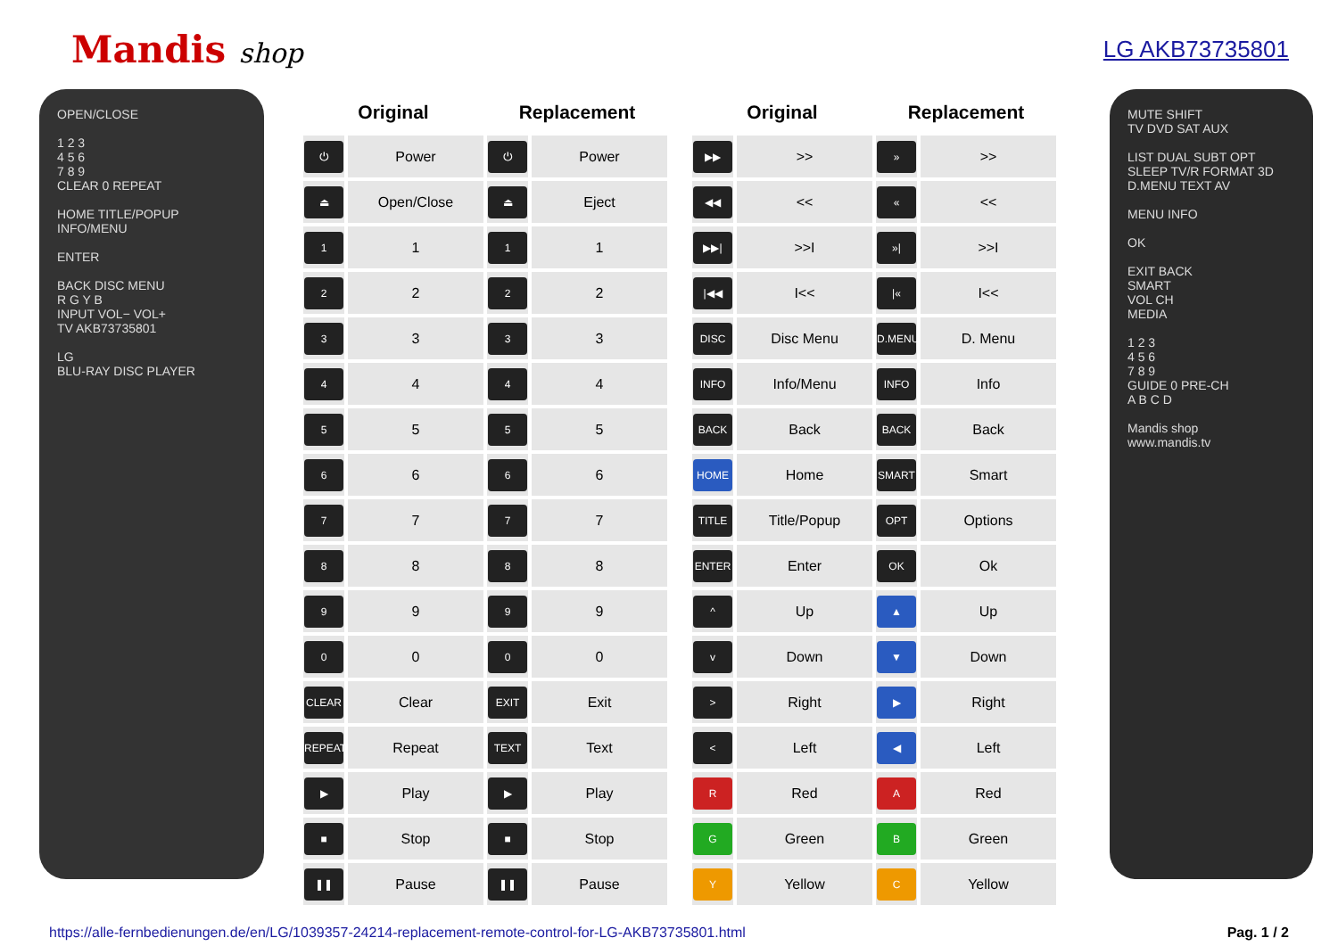Mandis shop
LG AKB73735801
OPEN/CLOSE
1 2 3
4 5 6
7 8 9
CLEAR 0 REPEAT
HOME TITLE/POPUP INFO/MENU
ENTER
BACK DISC MENU
R G Y B
INPUT VOL− VOL+
TV AKB73735801
LG
BLU-RAY DISC PLAYER
| Original | | Replacement | |
| --- | --- | --- | --- |
| ⏻ | Power | ⏻ | Power |
| ⏏ | Open/Close | ⏏ | Eject |
| 1 | 1 | 1 | 1 |
| 2 | 2 | 2 | 2 |
| 3 | 3 | 3 | 3 |
| 4 | 4 | 4 | 4 |
| 5 | 5 | 5 | 5 |
| 6 | 6 | 6 | 6 |
| 7 | 7 | 7 | 7 |
| 8 | 8 | 8 | 8 |
| 9 | 9 | 9 | 9 |
| 0 | 0 | 0 | 0 |
| CLEAR | Clear | EXIT | Exit |
| REPEAT | Repeat | TEXT | Text |
| ▶ | Play | ▶ | Play |
| ■ | Stop | ■ | Stop |
| ❚❚ | Pause | ❚❚ | Pause |
| Original | | Replacement | |
| --- | --- | --- | --- |
| ▶▶ | >> | » | >> |
| ◀◀ | << | « | << |
| ▶▶/ | >>I | »/ | >>I |
| /◀◀ | I<< | /« | I<< |
| DISC | Disc Menu | D.MENU | D. Menu |
| INFO | Info/Menu | INFO | Info |
| BACK | Back | BACK | Back |
| HOME | Home | SMART | Smart |
| TITLE | Title/Popup | OPT | Options |
| ENTER | Enter | OK | Ok |
| ^ | Up | ▲ | Up |
| v | Down | ▼ | Down |
| > | Right | ▶ | Right |
| < | Left | ◀ | Left |
| R | Red | A | Red |
| G | Green | B | Green |
| Y | Yellow | C | Yellow |
MUTE SHIFT
TV DVD SAT AUX
LIST DUAL SUBT OPT
SLEEP TV/R FORMAT 3D
D.MENU TEXT AV
MENU INFO
OK
EXIT BACK
SMART
VOL CH
MEDIA
1 2 3
4 5 6
7 8 9
GUIDE 0 PRE-CH
A B C D
Mandis shop
www.mandis.tv
https://alle-fernbedienungen.de/en/LG/1039357-24214-replacement-remote-control-for-LG-AKB73735801.html Pag. 1 / 2